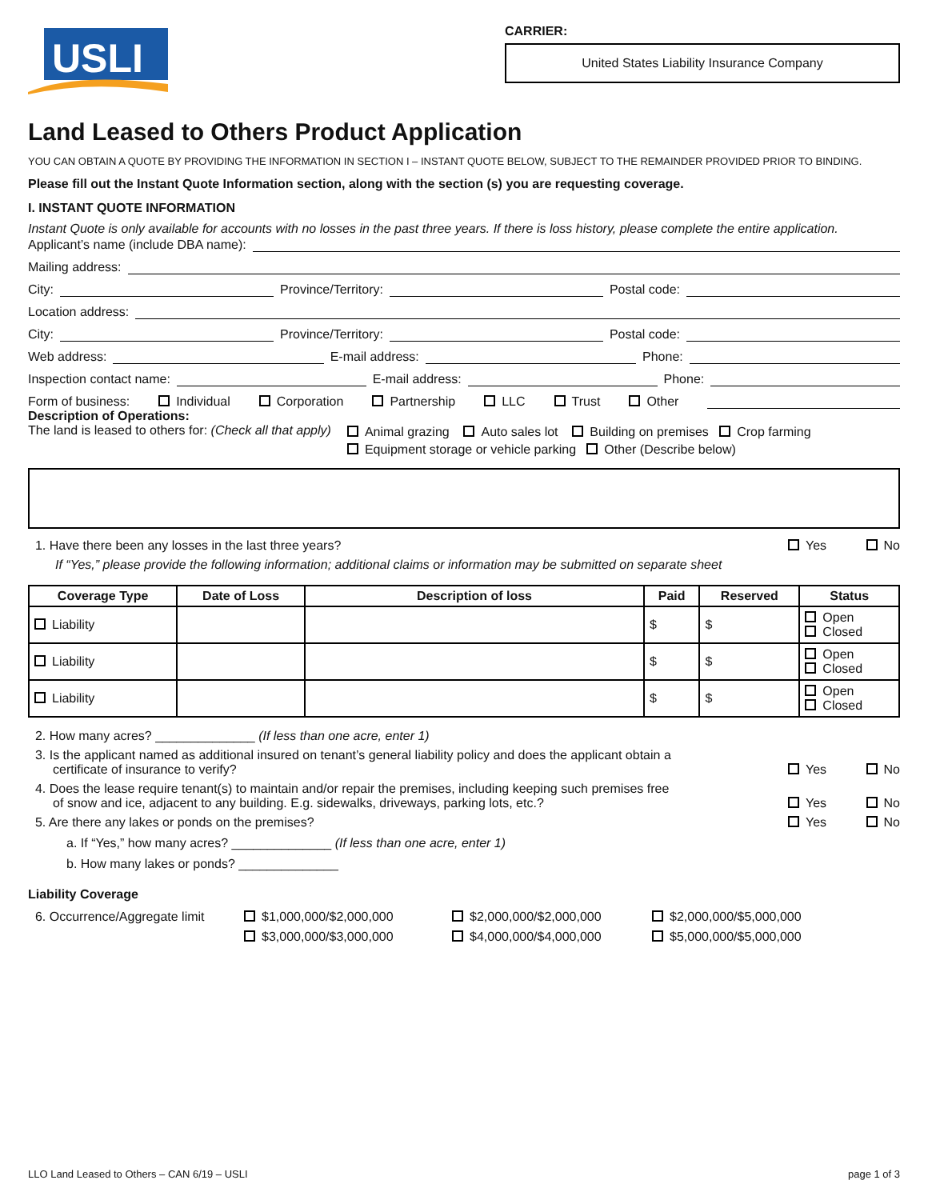USLI
CARRIER:
United States Liability Insurance Company
Land Leased to Others Product Application
YOU CAN OBTAIN A QUOTE BY PROVIDING THE INFORMATION IN SECTION I – INSTANT QUOTE BELOW, SUBJECT TO THE REMAINDER PROVIDED PRIOR TO BINDING.
Please fill out the Instant Quote Information section, along with the section (s) you are requesting coverage.
I. INSTANT QUOTE INFORMATION
Instant Quote is only available for accounts with no losses in the past three years. If there is loss history, please complete the entire application.
Applicant’s name (include DBA name):
Mailing address:
City: Province/Territory: Postal code:
Location address:
City: Province/Territory: Postal code:
Web address: E-mail address: Phone:
Inspection contact name: E-mail address: Phone:
Form of business: Individual Corporation Partnership LLC Trust Other
Description of Operations:
The land is leased to others for: (Check all that apply)
Animal grazing Auto sales lot Building on premises Crop farming
Equipment storage or vehicle parking Other (Describe below)
1. Have there been any losses in the last three years? Yes No
If “Yes,” please provide the following information; additional claims or information may be submitted on separate sheet
| Coverage Type | Date of Loss | Description of loss | Paid | Reserved | Status |
| --- | --- | --- | --- | --- | --- |
| Liability | | | $ | $ | Open Closed |
| Liability | | | $ | $ | Open Closed |
| Liability | | | $ | $ | Open Closed |
2. How many acres? ______________ (If less than one acre, enter 1)
3. Is the applicant named as additional insured on tenant’s general liability policy and does the applicant obtain a
certificate of insurance to verify? Yes No
4. Does the lease require tenant(s) to maintain and/or repair the premises, including keeping such premises free
of snow and ice, adjacent to any building. E.g. sidewalks, driveways, parking lots, etc.? Yes No
5. Are there any lakes or ponds on the premises? Yes No
a. If “Yes,” how many acres? ______________ (If less than one acre, enter 1)
b. How many lakes or ponds? ______________
Liability Coverage
6. Occurrence/Aggregate limit
$1,000,000/$2,000,000
$3,000,000/$3,000,000
$2,000,000/$2,000,000
$4,000,000/$4,000,000
$2,000,000/$5,000,000
$5,000,000/$5,000,000
LLO Land Leased to Others – CAN 6/19 – USLI page 1 of 3